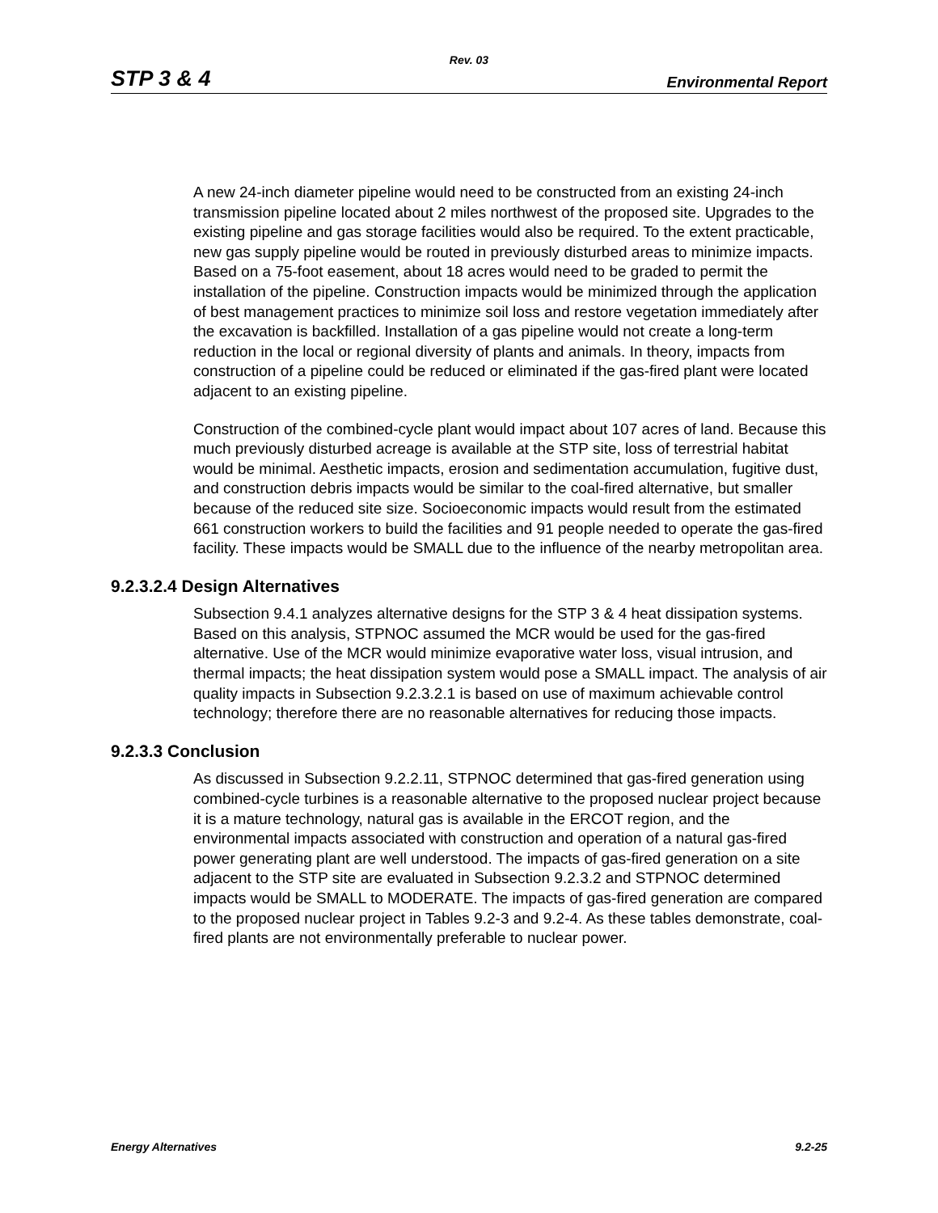Rev. 03
STP 3 & 4 Environmental Report
A new 24-inch diameter pipeline would need to be constructed from an existing 24-inch transmission pipeline located about 2 miles northwest of the proposed site. Upgrades to the existing pipeline and gas storage facilities would also be required. To the extent practicable, new gas supply pipeline would be routed in previously disturbed areas to minimize impacts. Based on a 75-foot easement, about 18 acres would need to be graded to permit the installation of the pipeline. Construction impacts would be minimized through the application of best management practices to minimize soil loss and restore vegetation immediately after the excavation is backfilled. Installation of a gas pipeline would not create a long-term reduction in the local or regional diversity of plants and animals. In theory, impacts from construction of a pipeline could be reduced or eliminated if the gas-fired plant were located adjacent to an existing pipeline.
Construction of the combined-cycle plant would impact about 107 acres of land. Because this much previously disturbed acreage is available at the STP site, loss of terrestrial habitat would be minimal. Aesthetic impacts, erosion and sedimentation accumulation, fugitive dust, and construction debris impacts would be similar to the coal-fired alternative, but smaller because of the reduced site size. Socioeconomic impacts would result from the estimated 661 construction workers to build the facilities and 91 people needed to operate the gas-fired facility. These impacts would be SMALL due to the influence of the nearby metropolitan area.
9.2.3.2.4 Design Alternatives
Subsection 9.4.1 analyzes alternative designs for the STP 3 & 4 heat dissipation systems. Based on this analysis, STPNOC assumed the MCR would be used for the gas-fired alternative. Use of the MCR would minimize evaporative water loss, visual intrusion, and thermal impacts; the heat dissipation system would pose a SMALL impact. The analysis of air quality impacts in Subsection 9.2.3.2.1 is based on use of maximum achievable control technology; therefore there are no reasonable alternatives for reducing those impacts.
9.2.3.3 Conclusion
As discussed in Subsection 9.2.2.11, STPNOC determined that gas-fired generation using combined-cycle turbines is a reasonable alternative to the proposed nuclear project because it is a mature technology, natural gas is available in the ERCOT region, and the environmental impacts associated with construction and operation of a natural gas-fired power generating plant are well understood. The impacts of gas-fired generation on a site adjacent to the STP site are evaluated in Subsection 9.2.3.2 and STPNOC determined impacts would be SMALL to MODERATE. The impacts of gas-fired generation are compared to the proposed nuclear project in Tables 9.2-3 and 9.2-4. As these tables demonstrate, coal-fired plants are not environmentally preferable to nuclear power.
Energy Alternatives 9.2-25